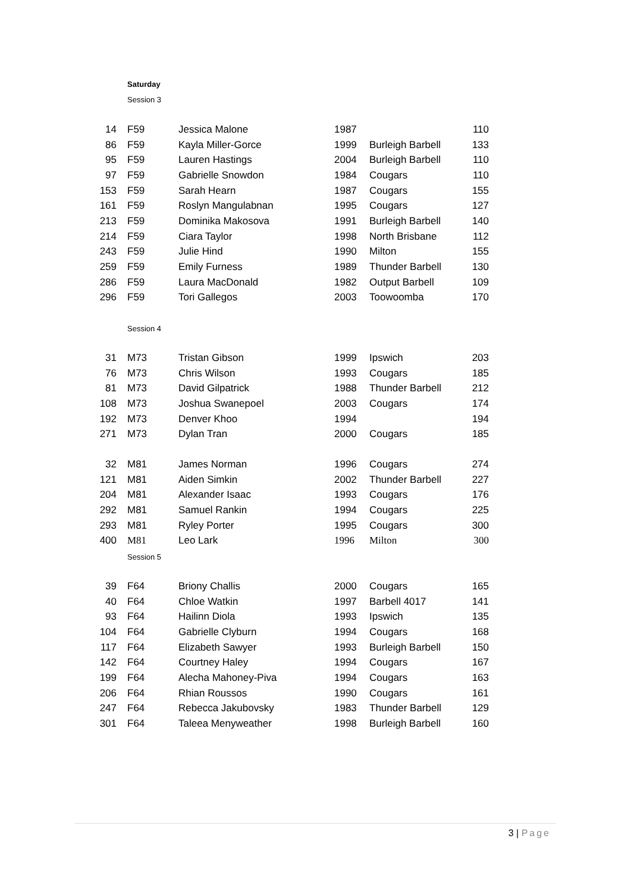Saturday
Session 3
| 14 | F59 | Jessica Malone | 1987 | | 110 |
| 86 | F59 | Kayla Miller-Gorce | 1999 | Burleigh Barbell | 133 |
| 95 | F59 | Lauren Hastings | 2004 | Burleigh Barbell | 110 |
| 97 | F59 | Gabrielle Snowdon | 1984 | Cougars | 110 |
| 153 | F59 | Sarah Hearn | 1987 | Cougars | 155 |
| 161 | F59 | Roslyn Mangulabnan | 1995 | Cougars | 127 |
| 213 | F59 | Dominika Makosova | 1991 | Burleigh Barbell | 140 |
| 214 | F59 | Ciara Taylor | 1998 | North Brisbane | 112 |
| 243 | F59 | Julie Hind | 1990 | Milton | 155 |
| 259 | F59 | Emily Furness | 1989 | Thunder Barbell | 130 |
| 286 | F59 | Laura MacDonald | 1982 | Output Barbell | 109 |
| 296 | F59 | Tori Gallegos | 2003 | Toowoomba | 170 |
Session 4
| 31 | M73 | Tristan Gibson | 1999 | Ipswich | 203 |
| 76 | M73 | Chris Wilson | 1993 | Cougars | 185 |
| 81 | M73 | David Gilpatrick | 1988 | Thunder Barbell | 212 |
| 108 | M73 | Joshua Swanepoel | 2003 | Cougars | 174 |
| 192 | M73 | Denver Khoo | 1994 | | 194 |
| 271 | M73 | Dylan Tran | 2000 | Cougars | 185 |
| 32 | M81 | James Norman | 1996 | Cougars | 274 |
| 121 | M81 | Aiden Simkin | 2002 | Thunder Barbell | 227 |
| 204 | M81 | Alexander Isaac | 1993 | Cougars | 176 |
| 292 | M81 | Samuel Rankin | 1994 | Cougars | 225 |
| 293 | M81 | Ryley Porter | 1995 | Cougars | 300 |
| 400 | M81 | Leo Lark | 1996 | Milton | 300 |
Session 5
| 39 | F64 | Briony Challis | 2000 | Cougars | 165 |
| 40 | F64 | Chloe Watkin | 1997 | Barbell 4017 | 141 |
| 93 | F64 | Hailinn Diola | 1993 | Ipswich | 135 |
| 104 | F64 | Gabrielle Clyburn | 1994 | Cougars | 168 |
| 117 | F64 | Elizabeth Sawyer | 1993 | Burleigh Barbell | 150 |
| 142 | F64 | Courtney Haley | 1994 | Cougars | 167 |
| 199 | F64 | Alecha Mahoney-Piva | 1994 | Cougars | 163 |
| 206 | F64 | Rhian Roussos | 1990 | Cougars | 161 |
| 247 | F64 | Rebecca Jakubovsky | 1983 | Thunder Barbell | 129 |
| 301 | F64 | Taleea Menyweather | 1998 | Burleigh Barbell | 160 |
3 | Page